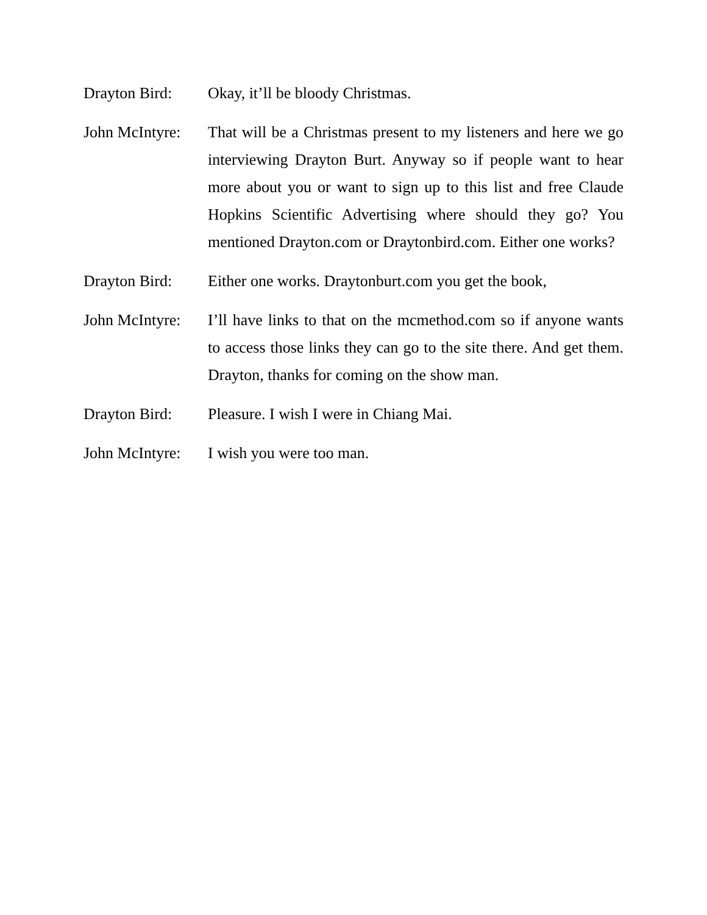Drayton Bird: Okay, it’ll be bloody Christmas.
John McIntyre:
That will be a Christmas present to my listeners and here we go interviewing Drayton Burt. Anyway so if people want to hear more about you or want to sign up to this list and free Claude Hopkins Scientific Advertising where should they go? You mentioned Drayton.com or Draytonbird.com. Either one works?
Drayton Bird: Either one works. Draytonburt.com you get the book,
John McIntyre:
I’ll have links to that on the mcmethod.com so if anyone wants to access those links they can go to the site there. And get them. Drayton, thanks for coming on the show man.
Drayton Bird: Pleasure. I wish I were in Chiang Mai.
John McIntyre:
I wish you were too man.